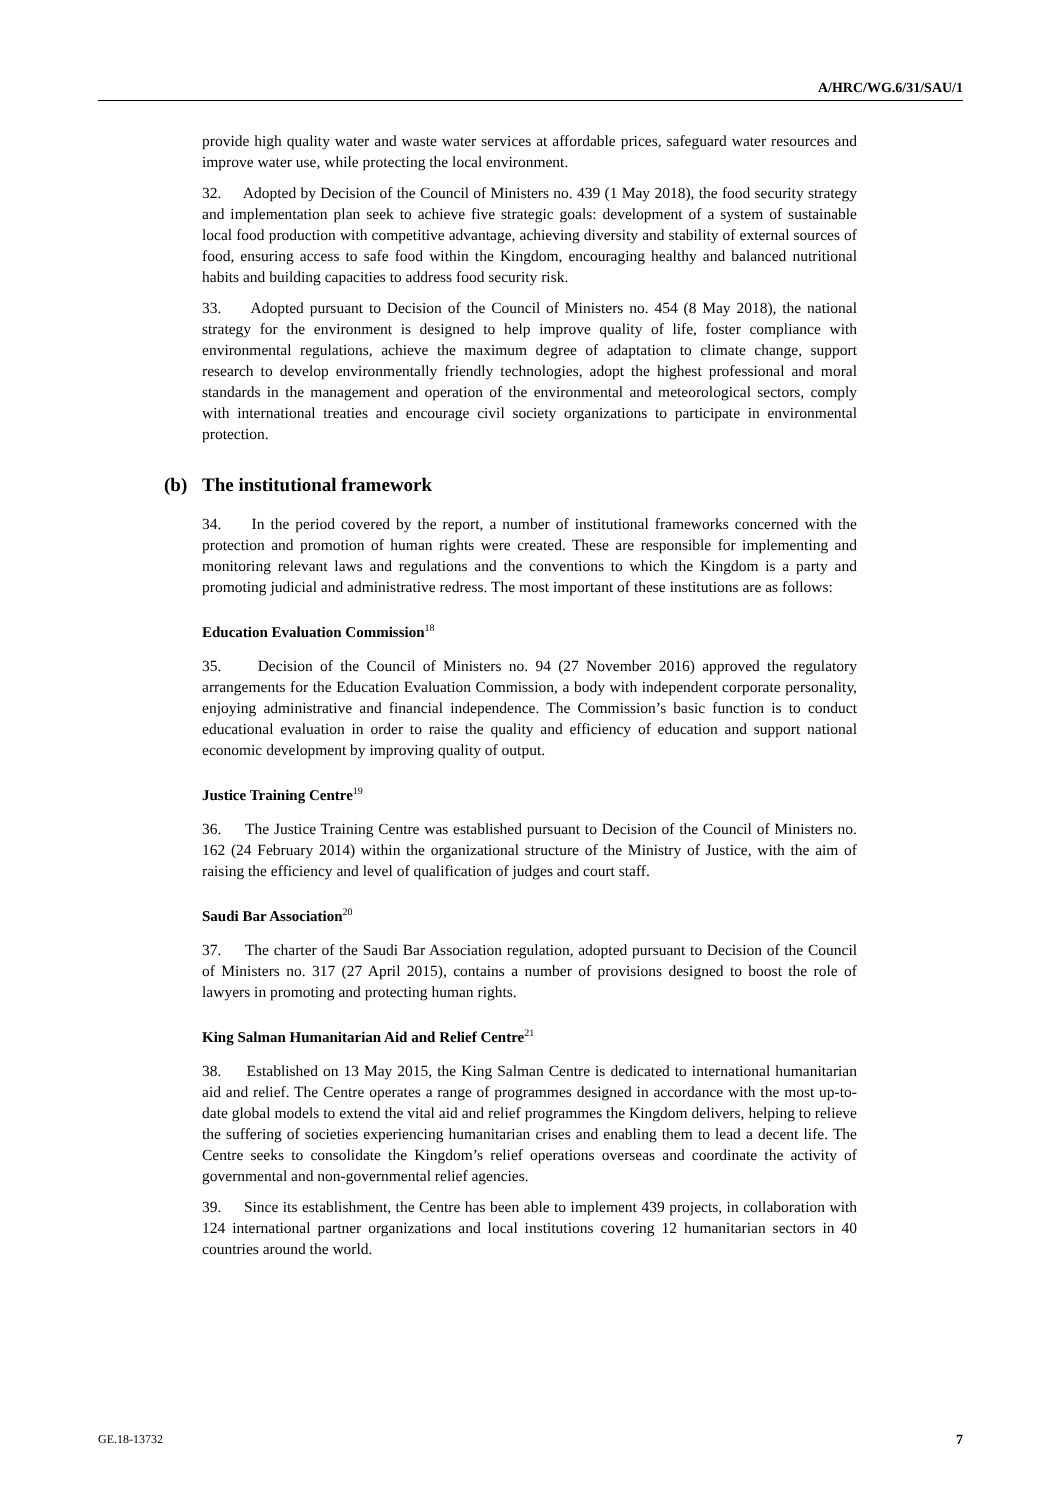A/HRC/WG.6/31/SAU/1
provide high quality water and waste water services at affordable prices, safeguard water resources and improve water use, while protecting the local environment.
32. Adopted by Decision of the Council of Ministers no. 439 (1 May 2018), the food security strategy and implementation plan seek to achieve five strategic goals: development of a system of sustainable local food production with competitive advantage, achieving diversity and stability of external sources of food, ensuring access to safe food within the Kingdom, encouraging healthy and balanced nutritional habits and building capacities to address food security risk.
33. Adopted pursuant to Decision of the Council of Ministers no. 454 (8 May 2018), the national strategy for the environment is designed to help improve quality of life, foster compliance with environmental regulations, achieve the maximum degree of adaptation to climate change, support research to develop environmentally friendly technologies, adopt the highest professional and moral standards in the management and operation of the environmental and meteorological sectors, comply with international treaties and encourage civil society organizations to participate in environmental protection.
(b) The institutional framework
34. In the period covered by the report, a number of institutional frameworks concerned with the protection and promotion of human rights were created. These are responsible for implementing and monitoring relevant laws and regulations and the conventions to which the Kingdom is a party and promoting judicial and administrative redress. The most important of these institutions are as follows:
Education Evaluation Commission<sup>18</sup>
35. Decision of the Council of Ministers no. 94 (27 November 2016) approved the regulatory arrangements for the Education Evaluation Commission, a body with independent corporate personality, enjoying administrative and financial independence. The Commission’s basic function is to conduct educational evaluation in order to raise the quality and efficiency of education and support national economic development by improving quality of output.
Justice Training Centre<sup>19</sup>
36. The Justice Training Centre was established pursuant to Decision of the Council of Ministers no. 162 (24 February 2014) within the organizational structure of the Ministry of Justice, with the aim of raising the efficiency and level of qualification of judges and court staff.
Saudi Bar Association<sup>20</sup>
37. The charter of the Saudi Bar Association regulation, adopted pursuant to Decision of the Council of Ministers no. 317 (27 April 2015), contains a number of provisions designed to boost the role of lawyers in promoting and protecting human rights.
King Salman Humanitarian Aid and Relief Centre<sup>21</sup>
38. Established on 13 May 2015, the King Salman Centre is dedicated to international humanitarian aid and relief. The Centre operates a range of programmes designed in accordance with the most up-to-date global models to extend the vital aid and relief programmes the Kingdom delivers, helping to relieve the suffering of societies experiencing humanitarian crises and enabling them to lead a decent life. The Centre seeks to consolidate the Kingdom’s relief operations overseas and coordinate the activity of governmental and non-governmental relief agencies.
39. Since its establishment, the Centre has been able to implement 439 projects, in collaboration with 124 international partner organizations and local institutions covering 12 humanitarian sectors in 40 countries around the world.
GE.18-13732 7